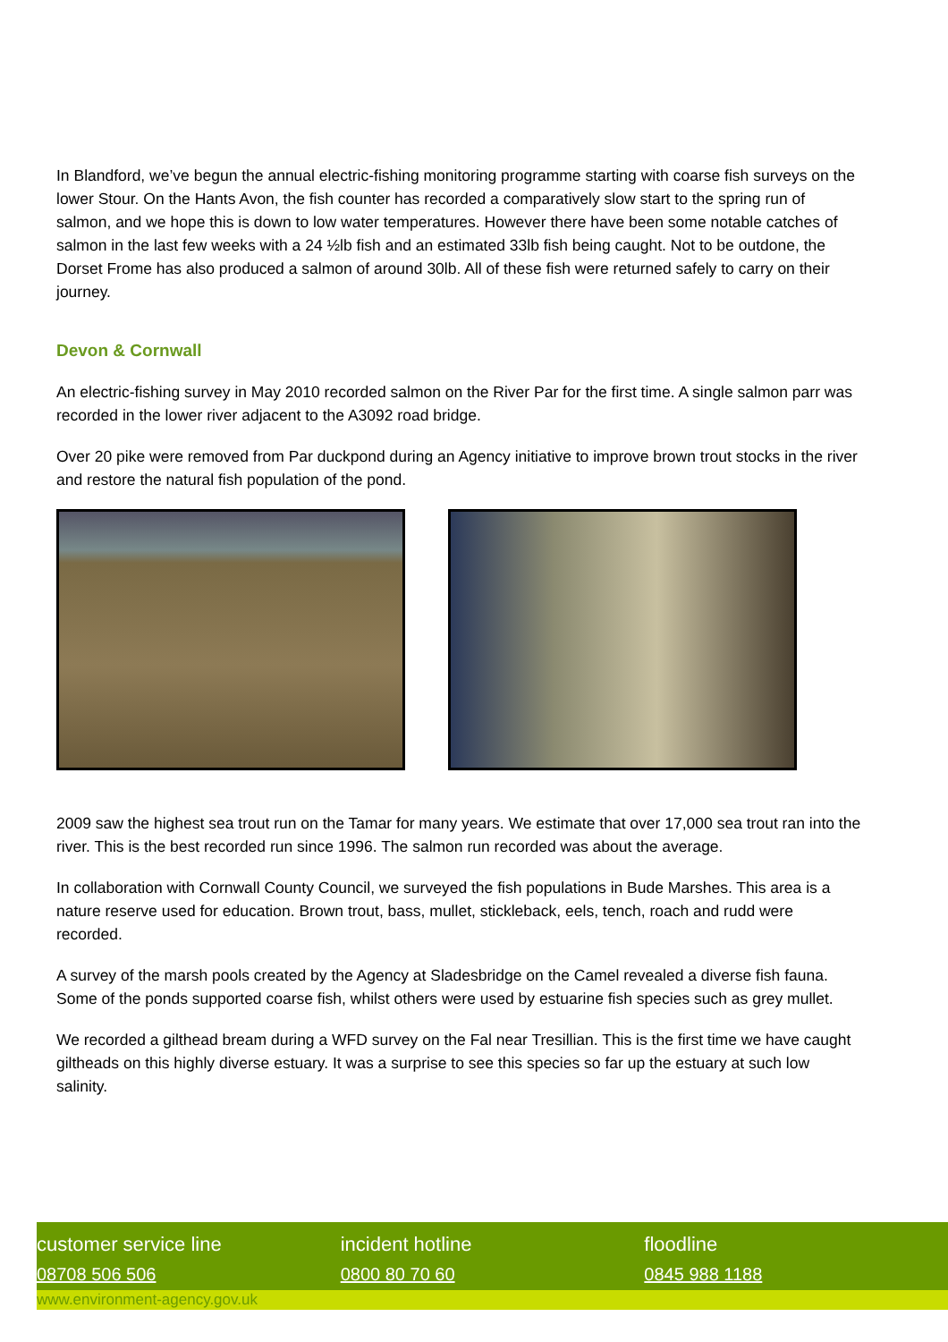In Blandford, we’ve begun the annual electric-fishing monitoring programme starting with coarse fish surveys on the lower Stour. On the Hants Avon, the fish counter has recorded a comparatively slow start to the spring run of salmon, and we hope this is down to low water temperatures. However there have been some notable catches of salmon in the last few weeks with a 24 ½lb fish and an estimated 33lb fish being caught. Not to be outdone, the Dorset Frome has also produced a salmon of around 30lb. All of these fish were returned safely to carry on their journey.
Devon & Cornwall
An electric-fishing survey in May 2010 recorded salmon on the River Par for the first time. A single salmon parr was recorded in the lower river adjacent to the A3092 road bridge.
Over 20 pike were removed from Par duckpond during an Agency initiative to improve brown trout stocks in the river and restore the natural fish population of the pond.
2009 saw the highest sea trout run on the Tamar for many years. We estimate that over 17,000 sea trout ran into the river. This is the best recorded run since 1996. The salmon run recorded was about the average.
In collaboration with Cornwall County Council, we surveyed the fish populations in Bude Marshes. This area is a nature reserve used for education. Brown trout, bass, mullet, stickleback, eels, tench, roach and rudd were recorded.
A survey of the marsh pools created by the Agency at Sladesbridge on the Camel revealed a diverse fish fauna. Some of the ponds supported coarse fish, whilst others were used by estuarine fish species such as grey mullet.
We recorded a gilthead bream during a WFD survey on the Fal near Tresillian. This is the first time we have caught giltheads on this highly diverse estuary. It was a surprise to see this species so far up the estuary at such low salinity.
customer service line
08708 506 506
incident hotline
0800 80 70 60
floodline
0845 988 1188
www.environment-agency.gov.uk